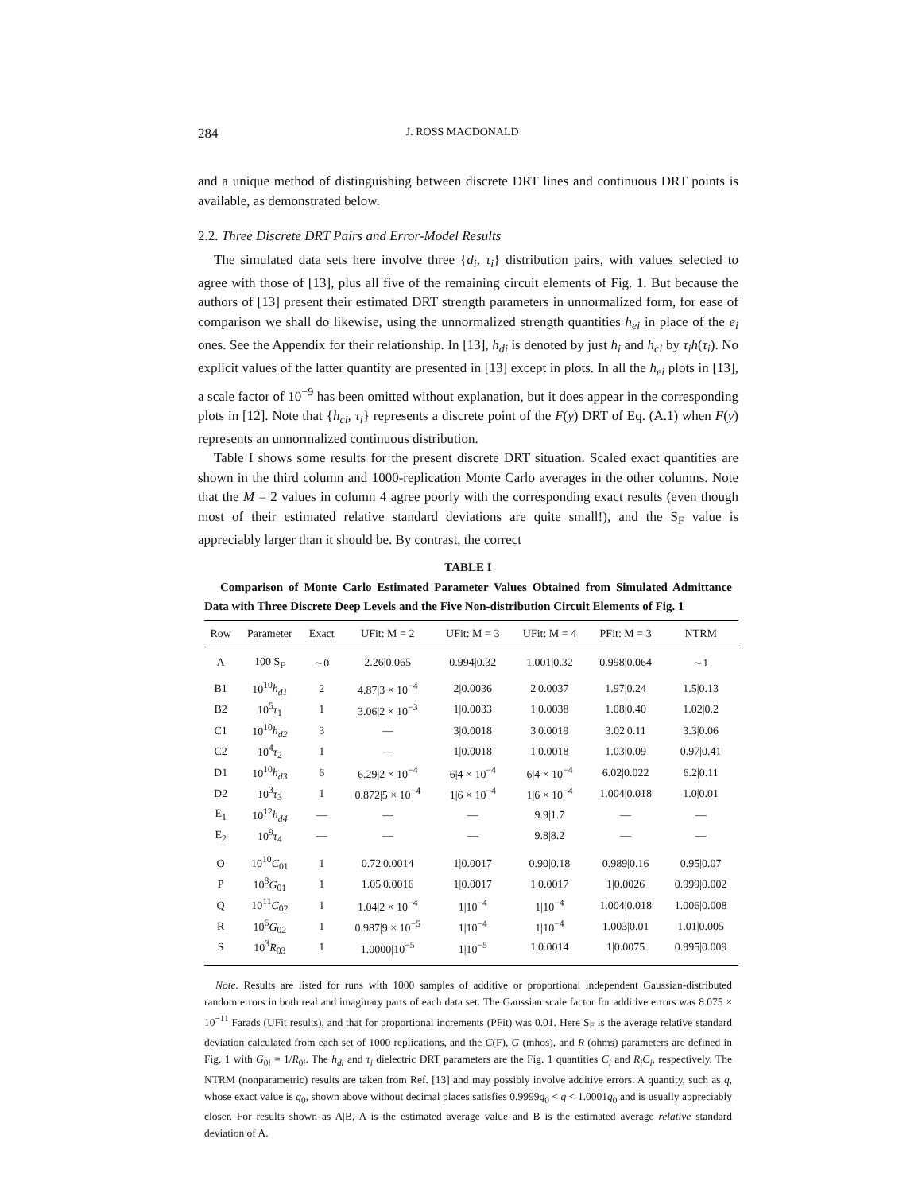284 J. ROSS MACDONALD
and a unique method of distinguishing between discrete DRT lines and continuous DRT points is available, as demonstrated below.
2.2. Three Discrete DRT Pairs and Error-Model Results
The simulated data sets here involve three {d<sub>i</sub>, τ<sub>i</sub>} distribution pairs, with values selected to agree with those of [13], plus all five of the remaining circuit elements of Fig. 1. But because the authors of [13] present their estimated DRT strength parameters in unnormalized form, for ease of comparison we shall do likewise, using the unnormalized strength quantities h<sub>ei</sub> in place of the e<sub>i</sub> ones. See the Appendix for their relationship. In [13], h<sub>di</sub> is denoted by just h<sub>i</sub> and h<sub>ci</sub> by τ<sub>i</sub>h(τ<sub>i</sub>). No explicit values of the latter quantity are presented in [13] except in plots. In all the h<sub>ei</sub> plots in [13], a scale factor of 10<sup>−9</sup> has been omitted without explanation, but it does appear in the corresponding plots in [12]. Note that {h<sub>ci</sub>, τ<sub>i</sub>} represents a discrete point of the F(y) DRT of Eq. (A.1) when F(y) represents an unnormalized continuous distribution.
Table I shows some results for the present discrete DRT situation. Scaled exact quantities are shown in the third column and 1000-replication Monte Carlo averages in the other columns. Note that the M = 2 values in column 4 agree poorly with the corresponding exact results (even though most of their estimated relative standard deviations are quite small!), and the S<sub>F</sub> value is appreciably larger than it should be. By contrast, the correct
TABLE I
Comparison of Monte Carlo Estimated Parameter Values Obtained from Simulated Admittance Data with Three Discrete Deep Levels and the Five Non-distribution Circuit Elements of Fig. 1
| Row | Parameter | Exact | UFit: M = 2 | UFit: M = 3 | UFit: M = 4 | PFit: M = 3 | NTRM |
| --- | --- | --- | --- | --- | --- | --- | --- |
| A | 100 S<sub>F</sub> | ∼0 | 2.26/0.065 | 0.994/0.32 | 1.001/0.32 | 0.998/0.064 | ∼1 |
| B1 | 10<sup>10</sup> h<sub>d1</sub> | 2 | 4.87/3 × 10<sup>−4</sup> | 2/0.0036 | 2/0.0037 | 1.97/0.24 | 1.5/0.13 |
| B2 | 10<sup>5</sup> τ<sub>1</sub> | 1 | 3.06/2 × 10<sup>−3</sup> | 1/0.0033 | 1/0.0038 | 1.08/0.40 | 1.02/0.2 |
| C1 | 10<sup>10</sup> h<sub>d2</sub> | 3 | — | 3/0.0018 | 3/0.0019 | 3.02/0.11 | 3.3/0.06 |
| C2 | 10<sup>4</sup> τ<sub>2</sub> | 1 | — | 1/0.0018 | 1/0.0018 | 1.03/0.09 | 0.97/0.41 |
| D1 | 10<sup>10</sup> h<sub>d3</sub> | 6 | 6.29/2 × 10<sup>−4</sup> | 6/4 × 10<sup>−4</sup> | 6/4 × 10<sup>−4</sup> | 6.02/0.022 | 6.2/0.11 |
| D2 | 10<sup>3</sup> τ<sub>3</sub> | 1 | 0.872/5 × 10<sup>−4</sup> | 1/6 × 10<sup>−4</sup> | 1/6 × 10<sup>−4</sup> | 1.004/0.018 | 1.0/0.01 |
| E<sub>1</sub> | 10<sup>12</sup> h<sub>d4</sub> | — | — | — | 9.9/1.7 | — | — |
| E<sub>2</sub> | 10<sup>9</sup> τ<sub>4</sub> | — | — | — | 9.8/8.2 | — | — |
| O | 10<sup>10</sup> C<sub>01</sub> | 1 | 0.72/0.0014 | 1/0.0017 | 0.90/0.18 | 0.989/0.16 | 0.95/0.07 |
| P | 10<sup>8</sup> G<sub>01</sub> | 1 | 1.05/0.0016 | 1/0.0017 | 1/0.0017 | 1/0.0026 | 0.999/0.002 |
| Q | 10<sup>11</sup> C<sub>02</sub> | 1 | 1.04/2 × 10<sup>−4</sup> | 1/10<sup>−4</sup> | 1/10<sup>−4</sup> | 1.004/0.018 | 1.006/0.008 |
| R | 10<sup>6</sup> G<sub>02</sub> | 1 | 0.987/9 × 10<sup>−5</sup> | 1/10<sup>−4</sup> | 1/10<sup>−4</sup> | 1.003/0.01 | 1.01/0.005 |
| S | 10<sup>3</sup> R<sub>03</sub> | 1 | 1.0000/10<sup>−5</sup> | 1/10<sup>−5</sup> | 1/0.0014 | 1/0.0075 | 0.995/0.009 |
Note. Results are listed for runs with 1000 samples of additive or proportional independent Gaussian-distributed random errors in both real and imaginary parts of each data set. The Gaussian scale factor for additive errors was 8.075 × 10<sup>−11</sup> Farads (UFit results), and that for proportional increments (PFit) was 0.01. Here S<sub>F</sub> is the average relative standard deviation calculated from each set of 1000 replications, and the C(F), G (mhos), and R (ohms) parameters are defined in Fig. 1 with G<sub>0i</sub> = 1/R<sub>0i</sub>. The h<sub>di</sub> and τ<sub>i</sub> dielectric DRT parameters are the Fig. 1 quantities C<sub>i</sub> and R<sub>i</sub>C<sub>i</sub>, respectively. The NTRM (nonparametric) results are taken from Ref. [13] and may possibly involve additive errors. A quantity, such as q, whose exact value is q<sub>0</sub>, shown above without decimal places satisfies 0.9999q<sub>0</sub> < q < 1.0001q<sub>0</sub> and is usually appreciably closer. For results shown as A|B, A is the estimated average value and B is the estimated average relative standard deviation of A.